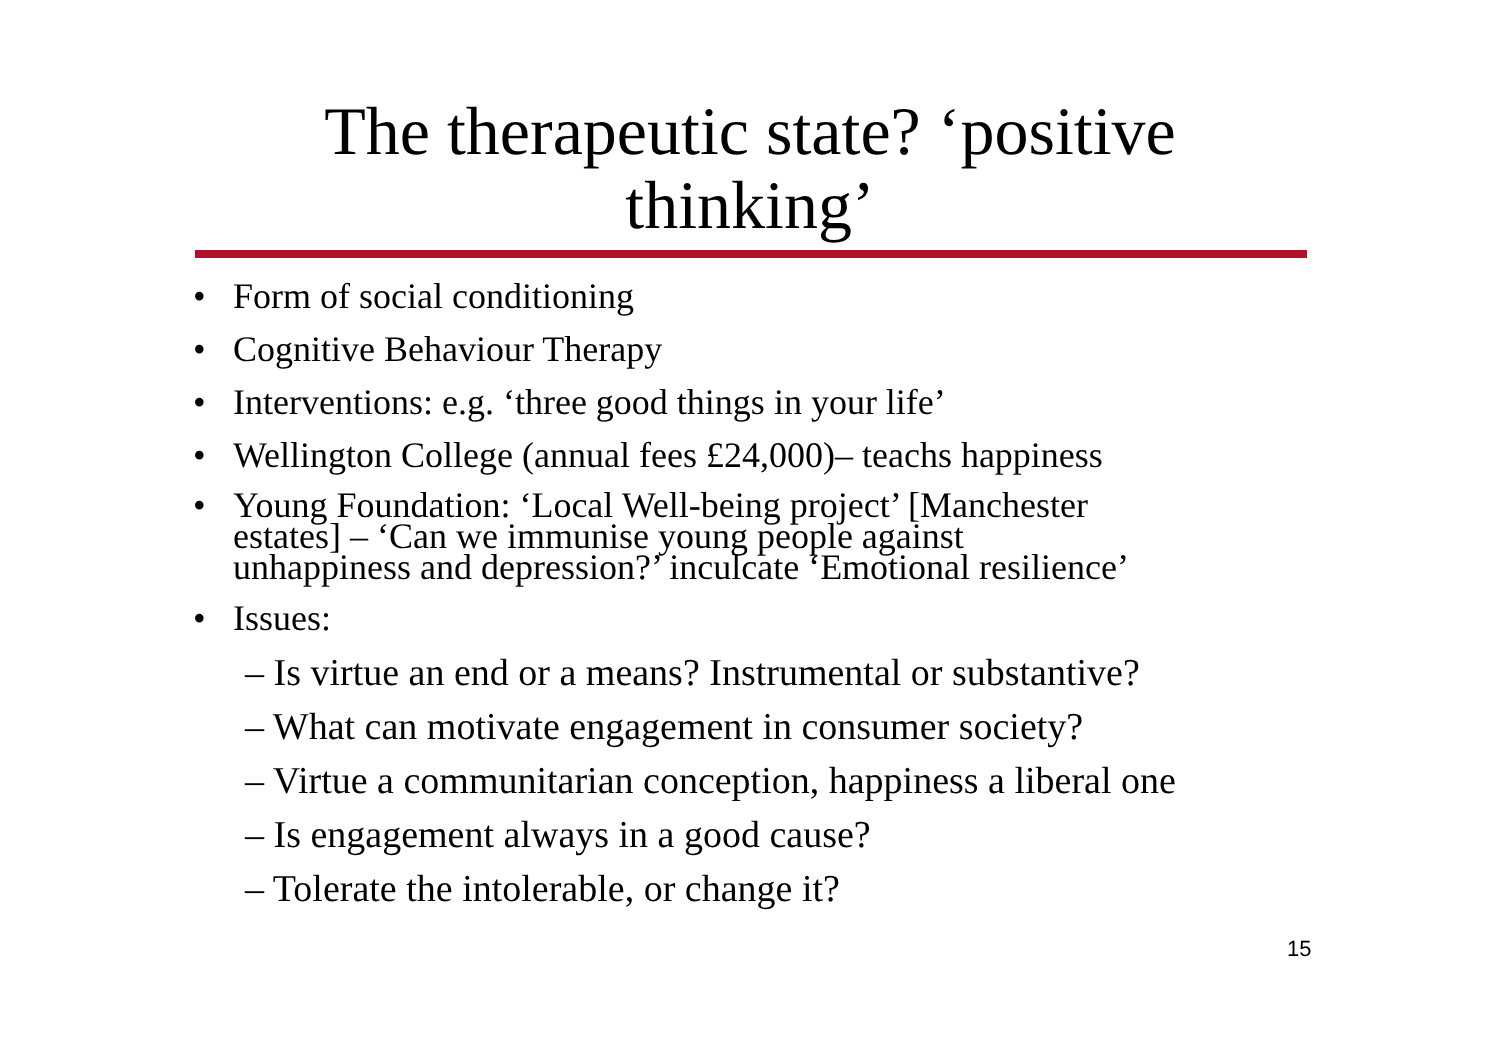The therapeutic state? ‘positive
thinking’
• Form of social conditioning
• Cognitive Behaviour Therapy
• Interventions: e.g. ‘three good things in your life’
• Wellington College (annual fees £24,000)– teachs happiness
• Young Foundation: ‘Local Well-being project’ [Manchester
estates] – ‘Can we immunise young people against
unhappiness and depression?’ inculcate ‘Emotional resilience’
• Issues:
– Is virtue an end or a means? Instrumental or substantive?
– What can motivate engagement in consumer society?
– Virtue a communitarian conception, happiness a liberal one
– Is engagement always in a good cause?
– Tolerate the intolerable, or change it?
15